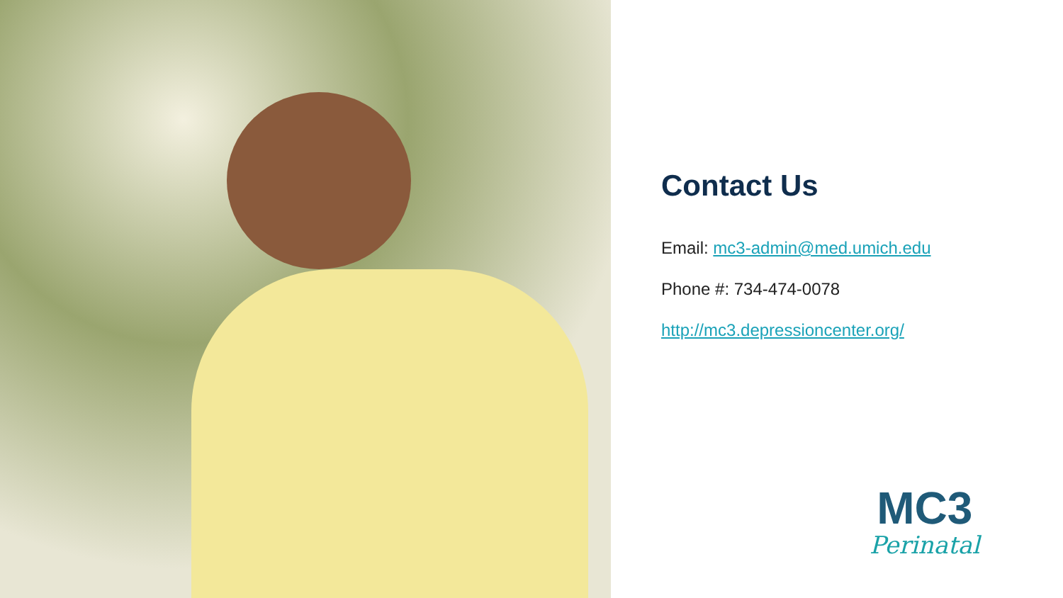Contact Us
Email: mc3-admin@med.umich.edu
Phone #: 734-474-0078
http://mc3.depressioncenter.org/
MC3
Perinatal